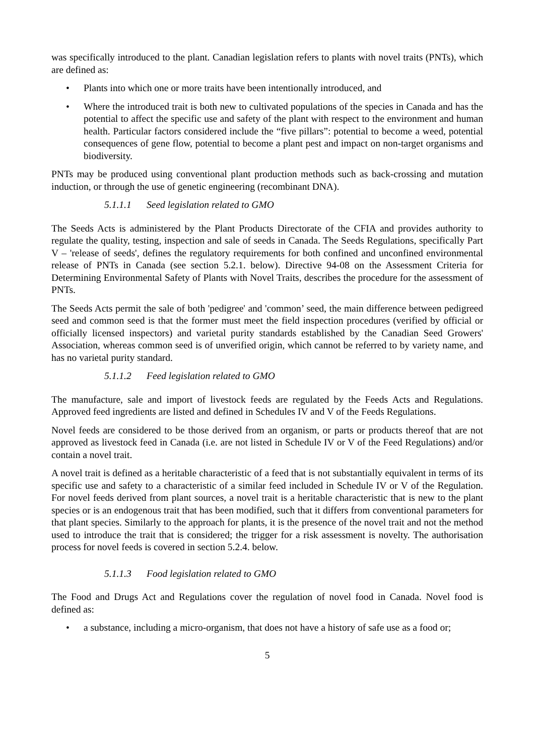was specifically introduced to the plant. Canadian legislation refers to plants with novel traits (PNTs), which are defined as:
• Plants into which one or more traits have been intentionally introduced, and
• Where the introduced trait is both new to cultivated populations of the species in Canada and has the potential to affect the specific use and safety of the plant with respect to the environment and human health. Particular factors considered include the “five pillars”: potential to become a weed, potential consequences of gene flow, potential to become a plant pest and impact on non-target organisms and biodiversity.
PNTs may be produced using conventional plant production methods such as back-crossing and mutation induction, or through the use of genetic engineering (recombinant DNA).
5.1.1.1 Seed legislation related to GMO
The Seeds Acts is administered by the Plant Products Directorate of the CFIA and provides authority to regulate the quality, testing, inspection and sale of seeds in Canada. The Seeds Regulations, specifically Part V – 'release of seeds', defines the regulatory requirements for both confined and unconfined environmental release of PNTs in Canada (see section 5.2.1. below). Directive 94-08 on the Assessment Criteria for Determining Environmental Safety of Plants with Novel Traits, describes the procedure for the assessment of PNTs.
The Seeds Acts permit the sale of both 'pedigree' and 'common’ seed, the main difference between pedigreed seed and common seed is that the former must meet the field inspection procedures (verified by official or officially licensed inspectors) and varietal purity standards established by the Canadian Seed Growers' Association, whereas common seed is of unverified origin, which cannot be referred to by variety name, and has no varietal purity standard.
5.1.1.2 Feed legislation related to GMO
The manufacture, sale and import of livestock feeds are regulated by the Feeds Acts and Regulations. Approved feed ingredients are listed and defined in Schedules IV and V of the Feeds Regulations.
Novel feeds are considered to be those derived from an organism, or parts or products thereof that are not approved as livestock feed in Canada (i.e. are not listed in Schedule IV or V of the Feed Regulations) and/or contain a novel trait.
A novel trait is defined as a heritable characteristic of a feed that is not substantially equivalent in terms of its specific use and safety to a characteristic of a similar feed included in Schedule IV or V of the Regulation. For novel feeds derived from plant sources, a novel trait is a heritable characteristic that is new to the plant species or is an endogenous trait that has been modified, such that it differs from conventional parameters for that plant species. Similarly to the approach for plants, it is the presence of the novel trait and not the method used to introduce the trait that is considered; the trigger for a risk assessment is novelty. The authorisation process for novel feeds is covered in section 5.2.4. below.
5.1.1.3 Food legislation related to GMO
The Food and Drugs Act and Regulations cover the regulation of novel food in Canada. Novel food is defined as:
• a substance, including a micro-organism, that does not have a history of safe use as a food or;
5